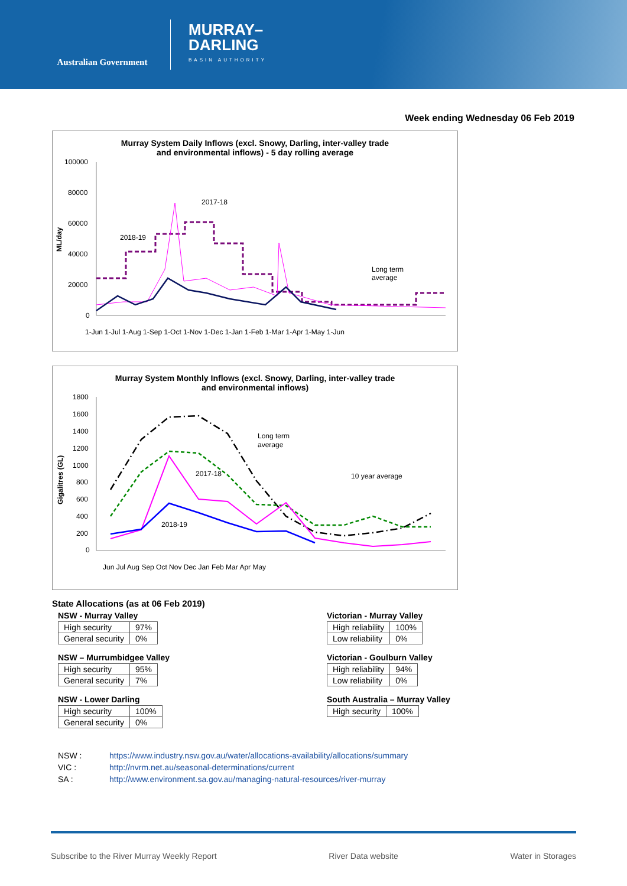Australian Government
MURRAY–
DARLING
BASIN AUTHORITY
Week ending Wednesday 06 Feb 2019
Murray System Daily Inflows (excl. Snowy, Darling, inter-valley trade
and environmental inflows) - 5 day rolling average
100000
80000
60000
40000
20000
0
ML/day
2017-18
2018-19
Long term
average
1-Jun 1-Jul 1-Aug 1-Sep 1-Oct 1-Nov 1-Dec 1-Jan 1-Feb 1-Mar 1-Apr 1-May 1-Jun
Murray System Monthly Inflows (excl. Snowy, Darling, inter-valley trade
and environmental inflows)
1800
1600
1400
1200
1000
800
600
400
200
0
Gigalitres (GL)
Long term
average
2017-18
2018-19
10 year average
Jun Jul Aug Sep Oct Nov Dec Jan Feb Mar Apr May
State Allocations (as at 06 Feb 2019)
NSW - Murray Valley
| High security | 97% |
| General security | 0% |
NSW – Murrumbidgee Valley
| High security | 95% |
| General security | 7% |
NSW - Lower Darling
| High security | 100% |
| General security | 0% |
Victorian - Murray Valley
| High reliability | 100% |
| Low reliability | 0% |
Victorian - Goulburn Valley
| High reliability | 94% |
| Low reliability | 0% |
South Australia – Murray Valley
| High security | 100% |
NSW : https://www.industry.nsw.gov.au/water/allocations-availability/allocations/summary
VIC : http://nvrm.net.au/seasonal-determinations/current
SA : http://www.environment.sa.gov.au/managing-natural-resources/river-murray
Subscribe to the River Murray Weekly Report River Data website Water in Storages